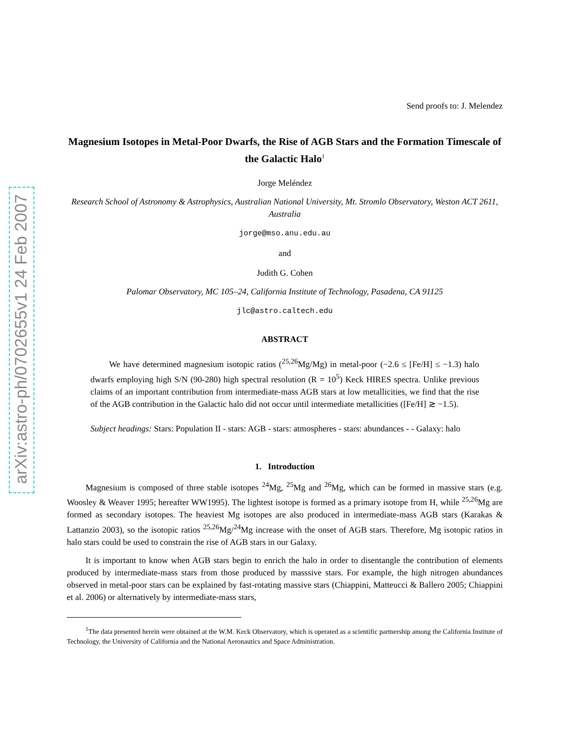arXiv:astro-ph/0702655v1 24 Feb 2007
Send proofs to: J. Melendez
Magnesium Isotopes in Metal-Poor Dwarfs, the Rise of AGB Stars and the Formation Timescale of the Galactic Halo<sup>1</sup>
Jorge Meléndez
Research School of Astronomy & Astrophysics, Australian National University, Mt. Stromlo Observatory, Weston ACT 2611, Australia
jorge@mso.anu.edu.au
and
Judith G. Cohen
Palomar Observatory, MC 105–24, California Institute of Technology, Pasadena, CA 91125
jlc@astro.caltech.edu
ABSTRACT
We have determined magnesium isotopic ratios (<sup>25,26</sup>Mg/Mg) in metal-poor (−2.6 ≤ [Fe/H] ≤ −1.3) halo dwarfs employing high S/N (90-280) high spectral resolution (R = 10<sup>5</sup>) Keck HIRES spectra. Unlike previous claims of an important contribution from intermediate-mass AGB stars at low metallicities, we find that the rise of the AGB contribution in the Galactic halo did not occur until intermediate metallicities ([Fe/H] ≳ −1.5).
Subject headings: Stars: Population II - stars: AGB - stars: atmospheres - stars: abundances - - Galaxy: halo
1. Introduction
Magnesium is composed of three stable isotopes <sup>24</sup>Mg, <sup>25</sup>Mg and <sup>26</sup>Mg, which can be formed in massive stars (e.g. Woosley & Weaver 1995; hereafter WW1995). The lightest isotope is formed as a primary isotope from H, while <sup>25,26</sup>Mg are formed as secondary isotopes. The heaviest Mg isotopes are also produced in intermediate-mass AGB stars (Karakas & Lattanzio 2003), so the isotopic ratios <sup>25,26</sup>Mg/<sup>24</sup>Mg increase with the onset of AGB stars. Therefore, Mg isotopic ratios in halo stars could be used to constrain the rise of AGB stars in our Galaxy.
It is important to know when AGB stars begin to enrich the halo in order to disentangle the contribution of elements produced by intermediate-mass stars from those produced by masssive stars. For example, the high nitrogen abundances observed in metal-poor stars can be explained by fast-rotating massive stars (Chiappini, Matteucci & Ballero 2005; Chiappini et al. 2006) or alternatively by intermediate-mass stars,
<sup>1</sup> The data presented herein were obtained at the W.M. Keck Observatory, which is operated as a scientific partnership among the California Institute of Technology, the University of California and the National Aeronautics and Space Administration.